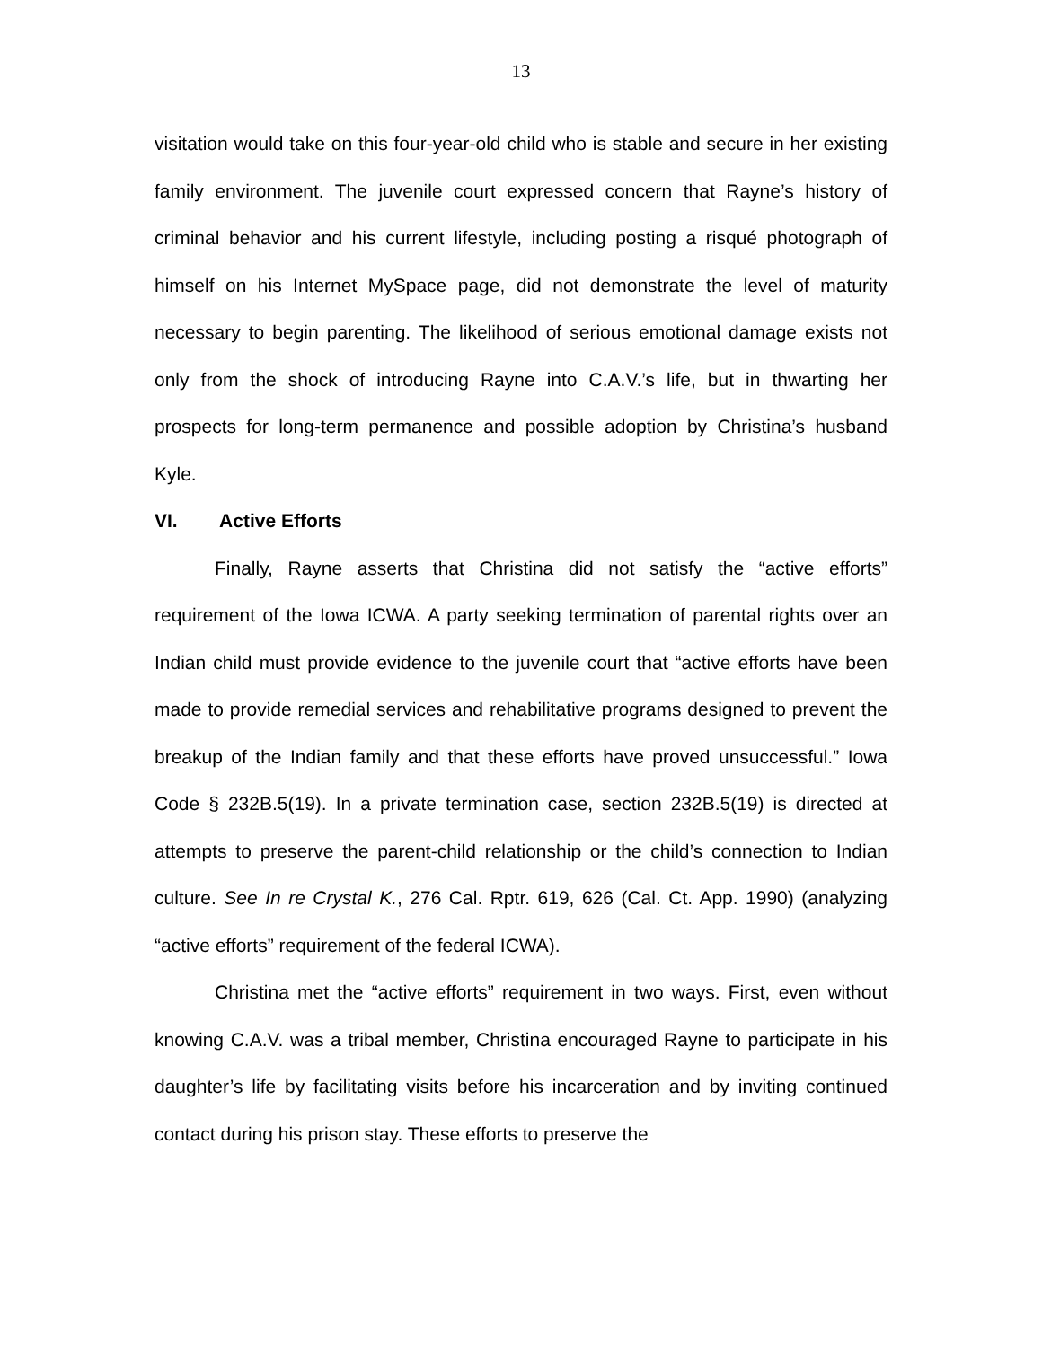13
visitation would take on this four-year-old child who is stable and secure in her existing family environment. The juvenile court expressed concern that Rayne’s history of criminal behavior and his current lifestyle, including posting a risqué photograph of himself on his Internet MySpace page, did not demonstrate the level of maturity necessary to begin parenting. The likelihood of serious emotional damage exists not only from the shock of introducing Rayne into C.A.V.’s life, but in thwarting her prospects for long-term permanence and possible adoption by Christina’s husband Kyle.
VI. Active Efforts
Finally, Rayne asserts that Christina did not satisfy the “active efforts” requirement of the Iowa ICWA. A party seeking termination of parental rights over an Indian child must provide evidence to the juvenile court that “active efforts have been made to provide remedial services and rehabilitative programs designed to prevent the breakup of the Indian family and that these efforts have proved unsuccessful.” Iowa Code § 232B.5(19). In a private termination case, section 232B.5(19) is directed at attempts to preserve the parent-child relationship or the child’s connection to Indian culture. See In re Crystal K., 276 Cal. Rptr. 619, 626 (Cal. Ct. App. 1990) (analyzing “active efforts” requirement of the federal ICWA).
Christina met the “active efforts” requirement in two ways. First, even without knowing C.A.V. was a tribal member, Christina encouraged Rayne to participate in his daughter’s life by facilitating visits before his incarceration and by inviting continued contact during his prison stay. These efforts to preserve the